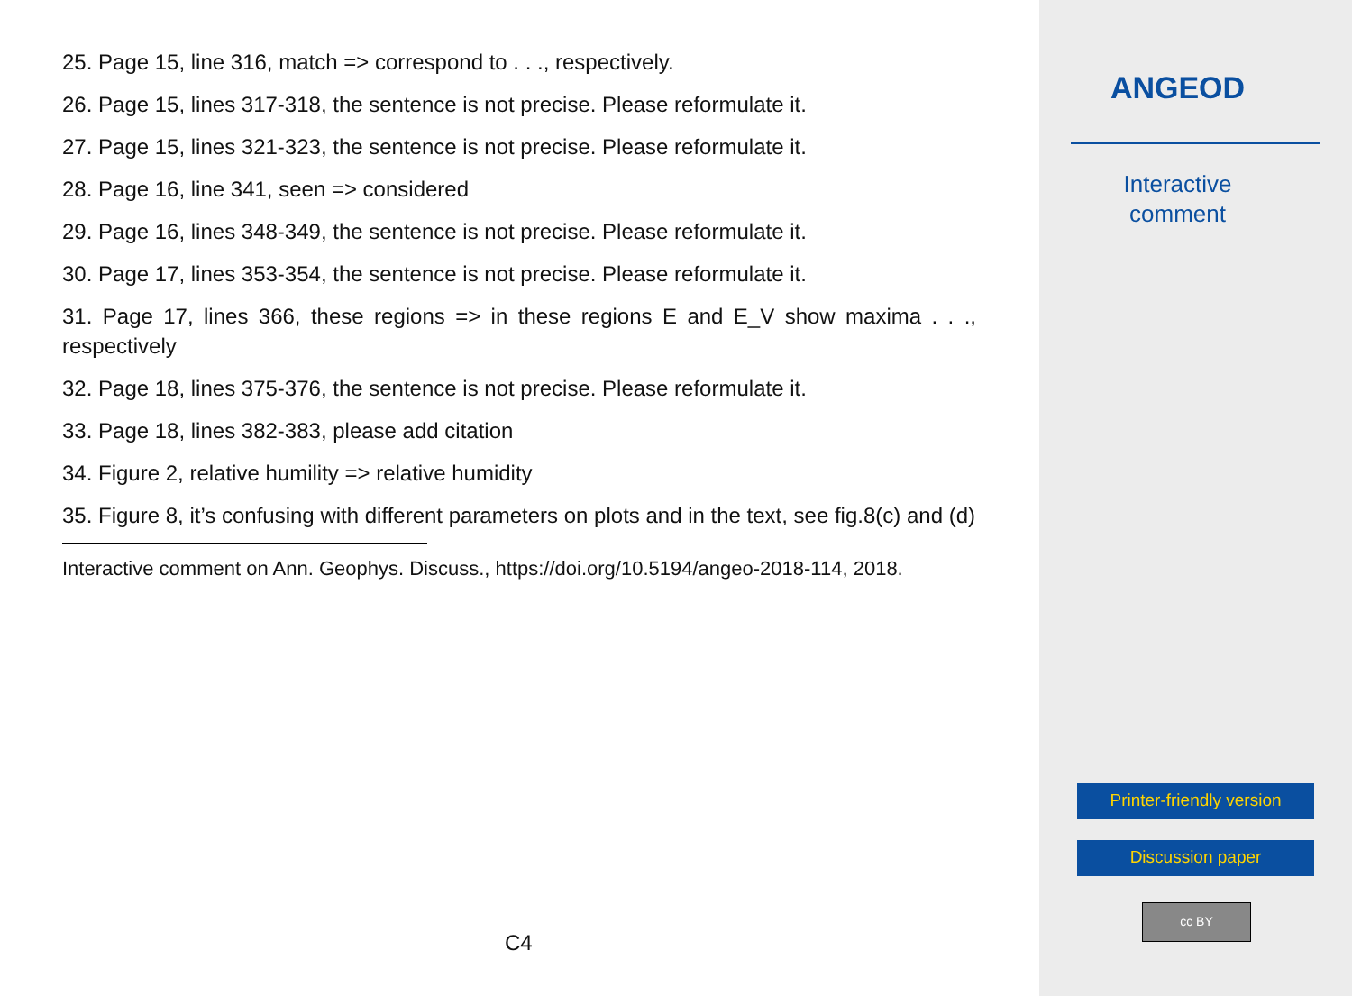25. Page 15, line 316, match => correspond to . . ., respectively.
26. Page 15, lines 317-318, the sentence is not precise. Please reformulate it.
27. Page 15, lines 321-323, the sentence is not precise. Please reformulate it.
28. Page 16, line 341, seen => considered
29. Page 16, lines 348-349, the sentence is not precise. Please reformulate it.
30. Page 17, lines 353-354, the sentence is not precise. Please reformulate it.
31. Page 17, lines 366, these regions => in these regions E and E_V show maxima . . ., respectively
32. Page 18, lines 375-376, the sentence is not precise. Please reformulate it.
33. Page 18, lines 382-383, please add citation
34. Figure 2, relative humility => relative humidity
35. Figure 8, it’s confusing with different parameters on plots and in the text, see fig.8(c) and (d)
Interactive comment on Ann. Geophys. Discuss., https://doi.org/10.5194/angeo-2018-114, 2018.
C4
ANGEOD
Interactive
comment
Printer-friendly version
Discussion paper
cc BY